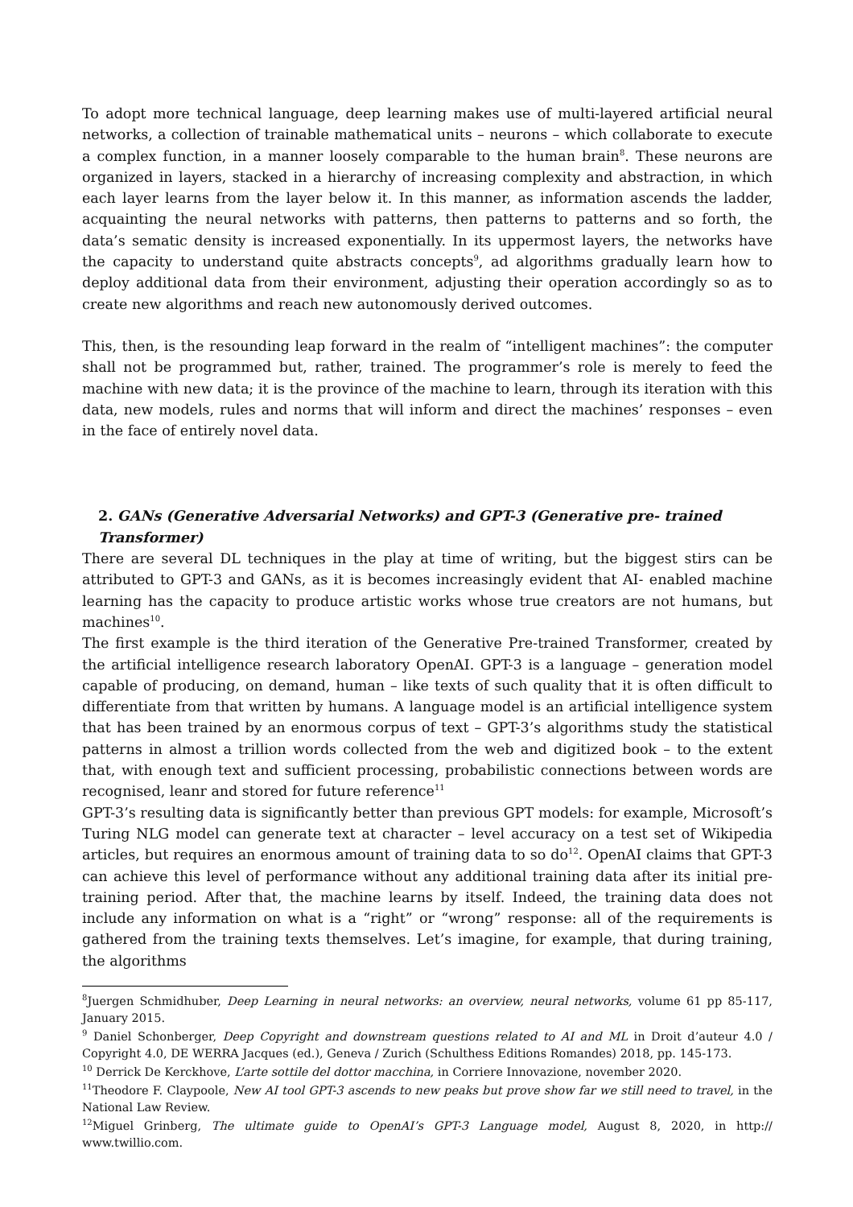To adopt more technical language, deep learning makes use of multi-layered artificial neural networks, a collection of trainable mathematical units – neurons – which collaborate to execute a complex function, in a manner loosely comparable to the human brain<sup>8</sup>. These neurons are organized in layers, stacked in a hierarchy of increasing complexity and abstraction, in which each layer learns from the layer below it. In this manner, as information ascends the ladder, acquainting the neural networks with patterns, then patterns to patterns and so forth, the data’s sematic density is increased exponentially. In its uppermost layers, the networks have the capacity to understand quite abstracts concepts<sup>9</sup>, ad algorithms gradually learn how to deploy additional data from their environment, adjusting their operation accordingly so as to create new algorithms and reach new autonomously derived outcomes.
This, then, is the resounding leap forward in the realm of “intelligent machines”: the computer shall not be programmed but, rather, trained. The programmer’s role is merely to feed the machine with new data; it is the province of the machine to learn, through its iteration with this data, new models, rules and norms that will inform and direct the machines’ responses – even in the face of entirely novel data.
2. GANs (Generative Adversarial Networks) and GPT-3 (Generative pre- trained Transformer)
There are several DL techniques in the play at time of writing, but the biggest stirs can be attributed to GPT-3 and GANs, as it is becomes increasingly evident that AI- enabled machine learning has the capacity to produce artistic works whose true creators are not humans, but machines<sup>10</sup>.
The first example is the third iteration of the Generative Pre-trained Transformer, created by the artificial intelligence research laboratory OpenAI. GPT-3 is a language – generation model capable of producing, on demand, human – like texts of such quality that it is often difficult to differentiate from that written by humans. A language model is an artificial intelligence system that has been trained by an enormous corpus of text – GPT-3’s algorithms study the statistical patterns in almost a trillion words collected from the web and digitized book – to the extent that, with enough text and sufficient processing, probabilistic connections between words are recognised, leanr and stored for future reference<sup>11</sup>
GPT-3’s resulting data is significantly better than previous GPT models: for example, Microsoft’s Turing NLG model can generate text at character – level accuracy on a test set of Wikipedia articles, but requires an enormous amount of training data to so do<sup>12</sup>. OpenAI claims that GPT-3 can achieve this level of performance without any additional training data after its initial pre-training period. After that, the machine learns by itself. Indeed, the training data does not include any information on what is a “right” or “wrong” response: all of the requirements is gathered from the training texts themselves. Let’s imagine, for example, that during training, the algorithms
<sup>8</sup> Juergen Schmidhuber, Deep Learning in neural networks: an overview, neural networks, volume 61 pp 85-117, January 2015.
<sup>9</sup> Daniel Schonberger, Deep Copyright and downstream questions related to AI and ML in Droit d’auteur 4.0 / Copyright 4.0, DE WERRA Jacques (ed.), Geneva / Zurich (Schulthess Editions Romandes) 2018, pp. 145-173.
<sup>10</sup> Derrick De Kerckhove, L’arte sottile del dottor macchina, in Corriere Innovazione, november 2020.
<sup>11</sup> Theodore F. Claypoole, New AI tool GPT-3 ascends to new peaks but prove show far we still need to travel, in the National Law Review.
<sup>12</sup> Miguel Grinberg, The ultimate guide to OpenAI’s GPT-3 Language model, August 8, 2020, in http:// www.twillio.com.